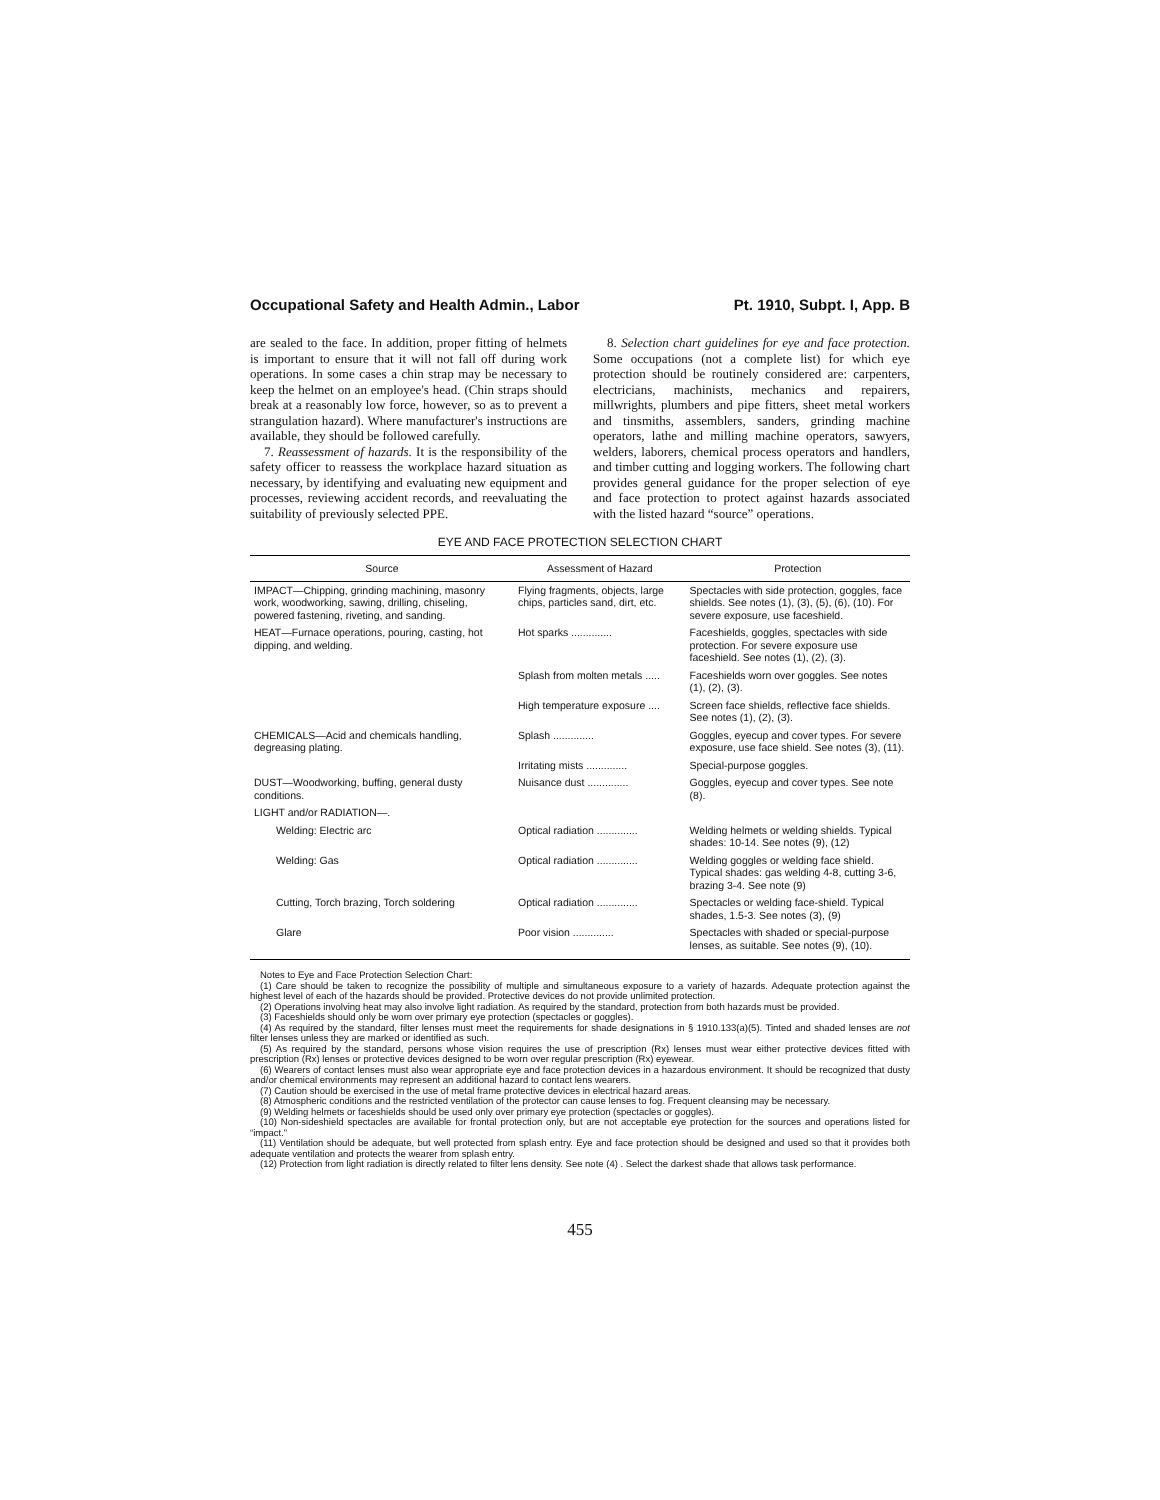Occupational Safety and Health Admin., Labor Pt. 1910, Subpt. I, App. B
are sealed to the face. In addition, proper fitting of helmets is important to ensure that it will not fall off during work operations. In some cases a chin strap may be necessary to keep the helmet on an employee's head. (Chin straps should break at a reasonably low force, however, so as to prevent a strangulation hazard). Where manufacturer's instructions are available, they should be followed carefully.
7. Reassessment of hazards. It is the responsibility of the safety officer to reassess the workplace hazard situation as necessary, by identifying and evaluating new equipment and processes, reviewing accident records, and reevaluating the suitability of previously selected PPE.
8. Selection chart guidelines for eye and face protection. Some occupations (not a complete list) for which eye protection should be routinely considered are: carpenters, electricians, machinists, mechanics and repairers, millwrights, plumbers and pipe fitters, sheet metal workers and tinsmiths, assemblers, sanders, grinding machine operators, lathe and milling machine operators, sawyers, welders, laborers, chemical process operators and handlers, and timber cutting and logging workers. The following chart provides general guidance for the proper selection of eye and face protection to protect against hazards associated with the listed hazard “source” operations.
EYE AND FACE PROTECTION SELECTION CHART
| Source | Assessment of Hazard | Protection |
| --- | --- | --- |
| IMPACT—Chipping, grinding machining, masonry work, woodworking, sawing, drilling, chiseling, powered fastening, riveting, and sanding. | Flying fragments, objects, large chips, particles sand, dirt, etc. | Spectacles with side protection, goggles, face shields. See notes (1), (3), (5), (6), (10). For severe exposure, use faceshield. |
| HEAT—Furnace operations, pouring, casting, hot dipping, and welding. | Hot sparks .............. | Faceshields, goggles, spectacles with side protection. For severe exposure use faceshield. See notes (1), (2), (3). |
| | Splash from molten metals ..... | Faceshields worn over goggles. See notes (1), (2), (3). |
| | High temperature exposure .... | Screen face shields, reflective face shields. See notes (1), (2), (3). |
| CHEMICALS—Acid and chemicals handling, degreasing plating. | Splash .............. | Goggles, eyecup and cover types. For severe exposure, use face shield. See notes (3), (11). |
| | Irritating mists .............. | Special-purpose goggles. |
| DUST—Woodworking, buffing, general dusty conditions. | Nuisance dust .............. | Goggles, eyecup and cover types. See note (8). |
| LIGHT and/or RADIATION—. | | |
| Welding: Electric arc | Optical radiation .............. | Welding helmets or welding shields. Typical shades: 10-14. See notes (9), (12) |
| Welding: Gas | Optical radiation .............. | Welding goggles or welding face shield. Typical shades: gas welding 4-8, cutting 3-6, brazing 3-4. See note (9) |
| Cutting, Torch brazing, Torch soldering | Optical radiation .............. | Spectacles or welding face-shield. Typical shades, 1.5-3. See notes (3), (9) |
| Glare | Poor vision .............. | Spectacles with shaded or special-purpose lenses, as suitable. See notes (9), (10). |
Notes to Eye and Face Protection Selection Chart:
(1) Care should be taken to recognize the possibility of multiple and simultaneous exposure to a variety of hazards. Adequate protection against the highest level of each of the hazards should be provided. Protective devices do not provide unlimited protection.
(2) Operations involving heat may also involve light radiation. As required by the standard, protection from both hazards must be provided.
(3) Faceshields should only be worn over primary eye protection (spectacles or goggles).
(4) As required by the standard, filter lenses must meet the requirements for shade designations in § 1910.133(a)(5). Tinted and shaded lenses are not filter lenses unless they are marked or identified as such.
(5) As required by the standard, persons whose vision requires the use of prescription (Rx) lenses must wear either protective devices fitted with prescription (Rx) lenses or protective devices designed to be worn over regular prescription (Rx) eyewear.
(6) Wearers of contact lenses must also wear appropriate eye and face protection devices in a hazardous environment. It should be recognized that dusty and/or chemical environments may represent an additional hazard to contact lens wearers.
(7) Caution should be exercised in the use of metal frame protective devices in electrical hazard areas.
(8) Atmospheric conditions and the restricted ventilation of the protector can cause lenses to fog. Frequent cleansing may be necessary.
(9) Welding helmets or faceshields should be used only over primary eye protection (spectacles or goggles).
(10) Non-sideshield spectacles are available for frontal protection only, but are not acceptable eye protection for the sources and operations listed for “impact.”
(11) Ventilation should be adequate, but well protected from splash entry. Eye and face protection should be designed and used so that it provides both adequate ventilation and protects the wearer from splash entry.
(12) Protection from light radiation is directly related to filter lens density. See note (4) . Select the darkest shade that allows task performance.
455